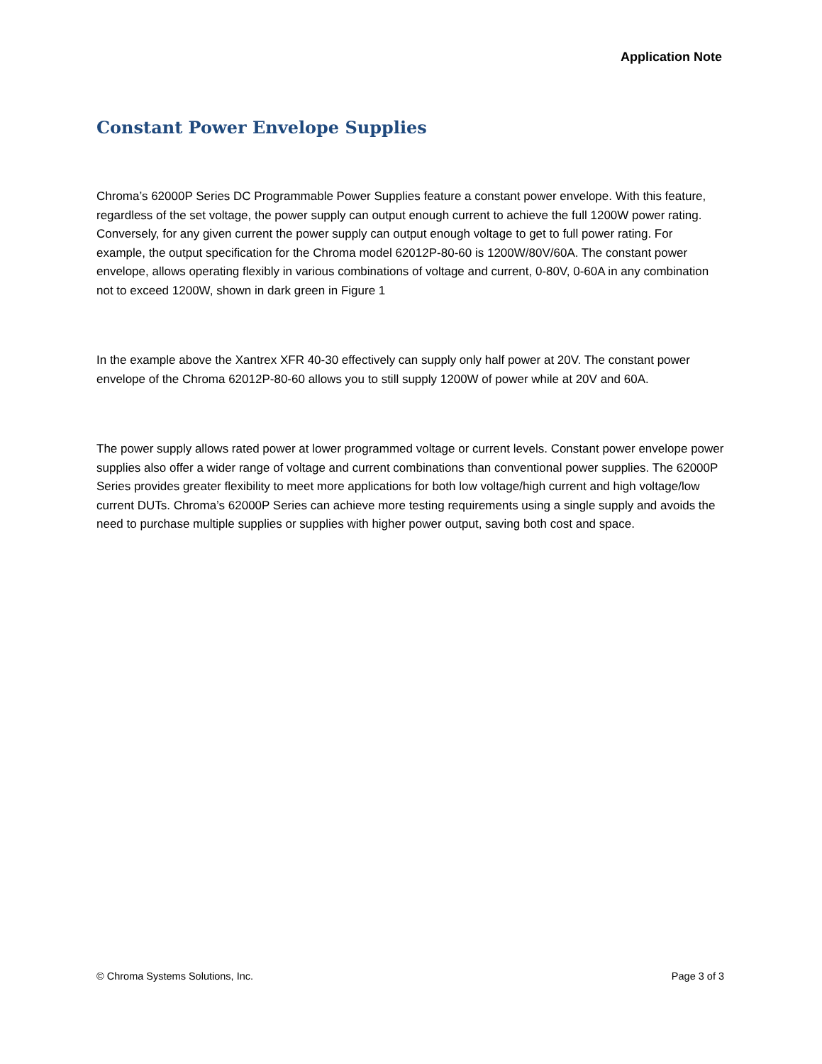Application Note
Constant Power Envelope Supplies
Chroma’s 62000P Series DC Programmable Power Supplies feature a constant power envelope. With this feature, regardless of the set voltage, the power supply can output enough current to achieve the full 1200W power rating. Conversely, for any given current the power supply can output enough voltage to get to full power rating. For example, the output specification for the Chroma model 62012P-80-60 is 1200W/80V/60A. The constant power envelope, allows operating flexibly in various combinations of voltage and current, 0-80V, 0-60A in any combination not to exceed 1200W, shown in dark green in Figure 1
In the example above the Xantrex XFR 40-30 effectively can supply only half power at 20V. The constant power envelope of the Chroma 62012P-80-60 allows you to still supply 1200W of power while at 20V and 60A.
The power supply allows rated power at lower programmed voltage or current levels. Constant power envelope power supplies also offer a wider range of voltage and current combinations than conventional power supplies. The 62000P Series provides greater flexibility to meet more applications for both low voltage/high current and high voltage/low current DUTs. Chroma’s 62000P Series can achieve more testing requirements using a single supply and avoids the need to purchase multiple supplies or supplies with higher power output, saving both cost and space.
© Chroma Systems Solutions, Inc. Page 3 of 3